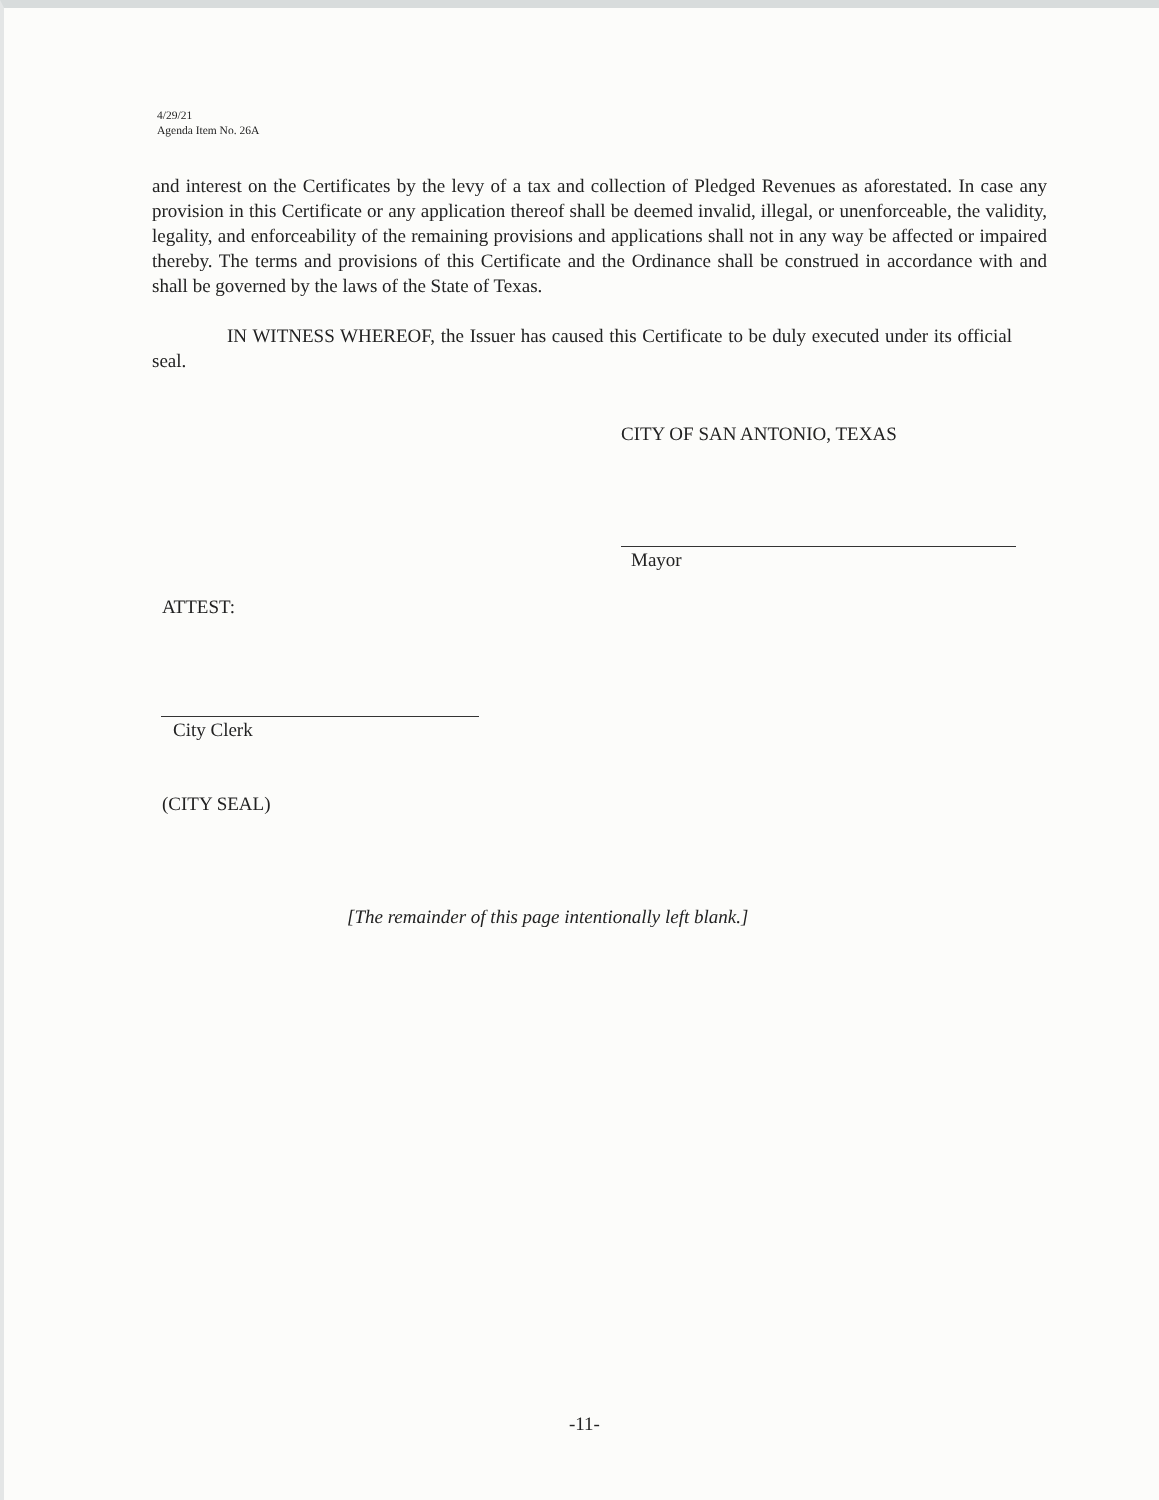4/29/21
Agenda Item No. 26A
and interest on the Certificates by the levy of a tax and collection of Pledged Revenues as aforestated. In case any provision in this Certificate or any application thereof shall be deemed invalid, illegal, or unenforceable, the validity, legality, and enforceability of the remaining provisions and applications shall not in any way be affected or impaired thereby. The terms and provisions of this Certificate and the Ordinance shall be construed in accordance with and shall be governed by the laws of the State of Texas.
IN WITNESS WHEREOF, the Issuer has caused this Certificate to be duly executed under its official seal.
CITY OF SAN ANTONIO, TEXAS
Mayor
ATTEST:
City Clerk
(CITY SEAL)
[The remainder of this page intentionally left blank.]
-11-